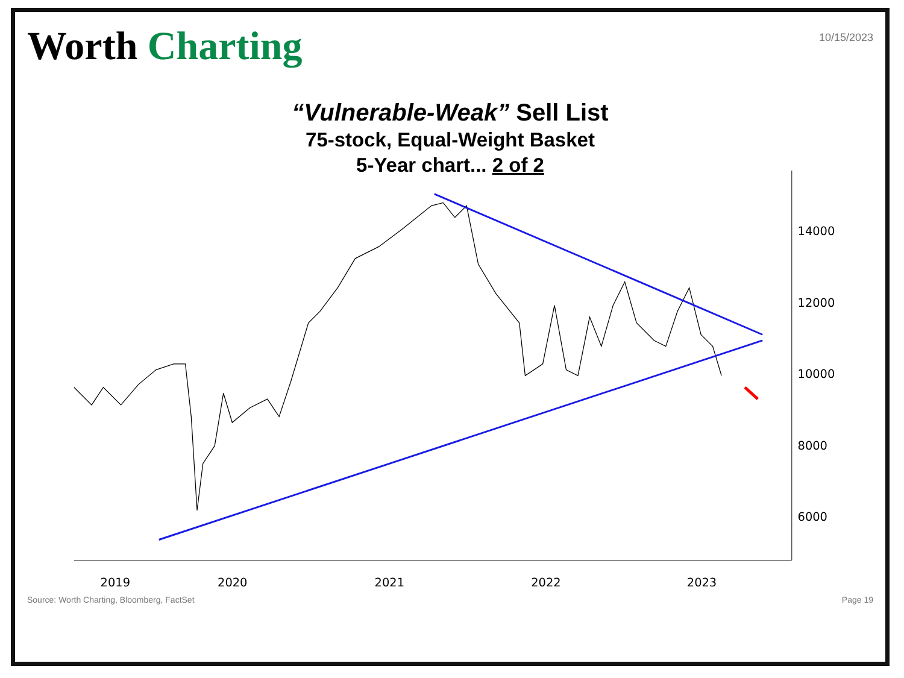Worth Charting
10/15/2023
“Vulnerable-Weak” Sell List
75-stock, Equal-Weight Basket
5-Year chart... 2 of 2
14000
12000
10000
8000
6000
2019
2020
2021
2022
2023
Source: Worth Charting, Bloomberg, FactSet
Page 19